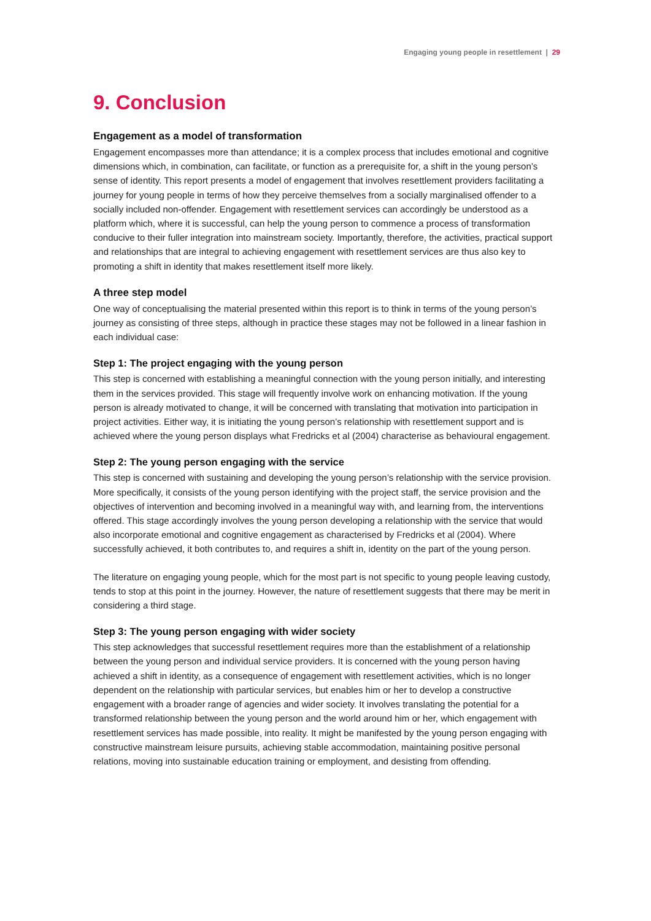Engaging young people in resettlement | 29
9. Conclusion
Engagement as a model of transformation
Engagement encompasses more than attendance; it is a complex process that includes emotional and cognitive dimensions which, in combination, can facilitate, or function as a prerequisite for, a shift in the young person’s sense of identity. This report presents a model of engagement that involves resettlement providers facilitating a journey for young people in terms of how they perceive themselves from a socially marginalised offender to a socially included non-offender. Engagement with resettlement services can accordingly be understood as a platform which, where it is successful, can help the young person to commence a process of transformation conducive to their fuller integration into mainstream society. Importantly, therefore, the activities, practical support and relationships that are integral to achieving engagement with resettlement services are thus also key to promoting a shift in identity that makes resettlement itself more likely.
A three step model
One way of conceptualising the material presented within this report is to think in terms of the young person’s journey as consisting of three steps, although in practice these stages may not be followed in a linear fashion in each individual case:
Step 1: The project engaging with the young person
This step is concerned with establishing a meaningful connection with the young person initially, and interesting them in the services provided. This stage will frequently involve work on enhancing motivation. If the young person is already motivated to change, it will be concerned with translating that motivation into participation in project activities. Either way, it is initiating the young person’s relationship with resettlement support and is achieved where the young person displays what Fredricks et al (2004) characterise as behavioural engagement.
Step 2: The young person engaging with the service
This step is concerned with sustaining and developing the young person’s relationship with the service provision. More specifically, it consists of the young person identifying with the project staff, the service provision and the objectives of intervention and becoming involved in a meaningful way with, and learning from, the interventions offered. This stage accordingly involves the young person developing a relationship with the service that would also incorporate emotional and cognitive engagement as characterised by Fredricks et al (2004). Where successfully achieved, it both contributes to, and requires a shift in, identity on the part of the young person.
The literature on engaging young people, which for the most part is not specific to young people leaving custody, tends to stop at this point in the journey. However, the nature of resettlement suggests that there may be merit in considering a third stage.
Step 3: The young person engaging with wider society
This step acknowledges that successful resettlement requires more than the establishment of a relationship between the young person and individual service providers. It is concerned with the young person having achieved a shift in identity, as a consequence of engagement with resettlement activities, which is no longer dependent on the relationship with particular services, but enables him or her to develop a constructive engagement with a broader range of agencies and wider society. It involves translating the potential for a transformed relationship between the young person and the world around him or her, which engagement with resettlement services has made possible, into reality. It might be manifested by the young person engaging with constructive mainstream leisure pursuits, achieving stable accommodation, maintaining positive personal relations, moving into sustainable education training or employment, and desisting from offending.